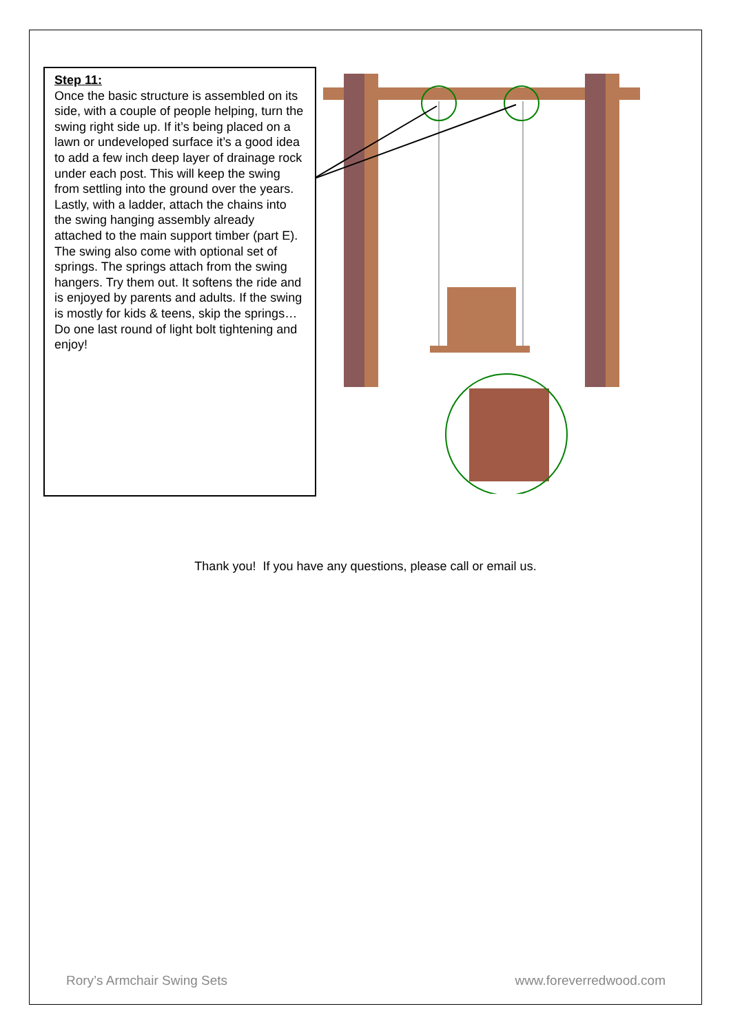Step 11:
Once the basic structure is assembled on its side, with a couple of people helping, turn the swing right side up. If it’s being placed on a lawn or undeveloped surface it’s a good idea to add a few inch deep layer of drainage rock under each post. This will keep the swing from settling into the ground over the years. Lastly, with a ladder, attach the chains into the swing hanging assembly already attached to the main support timber (part E). The swing also come with optional set of springs. The springs attach from the swing hangers. Try them out. It softens the ride and is enjoyed by parents and adults. If the swing is mostly for kids & teens, skip the springs…
Do one last round of light bolt tightening and enjoy!
Thank you! If you have any questions, please call or email us.
Rory’s Armchair Swing Sets www.foreverredwood.com